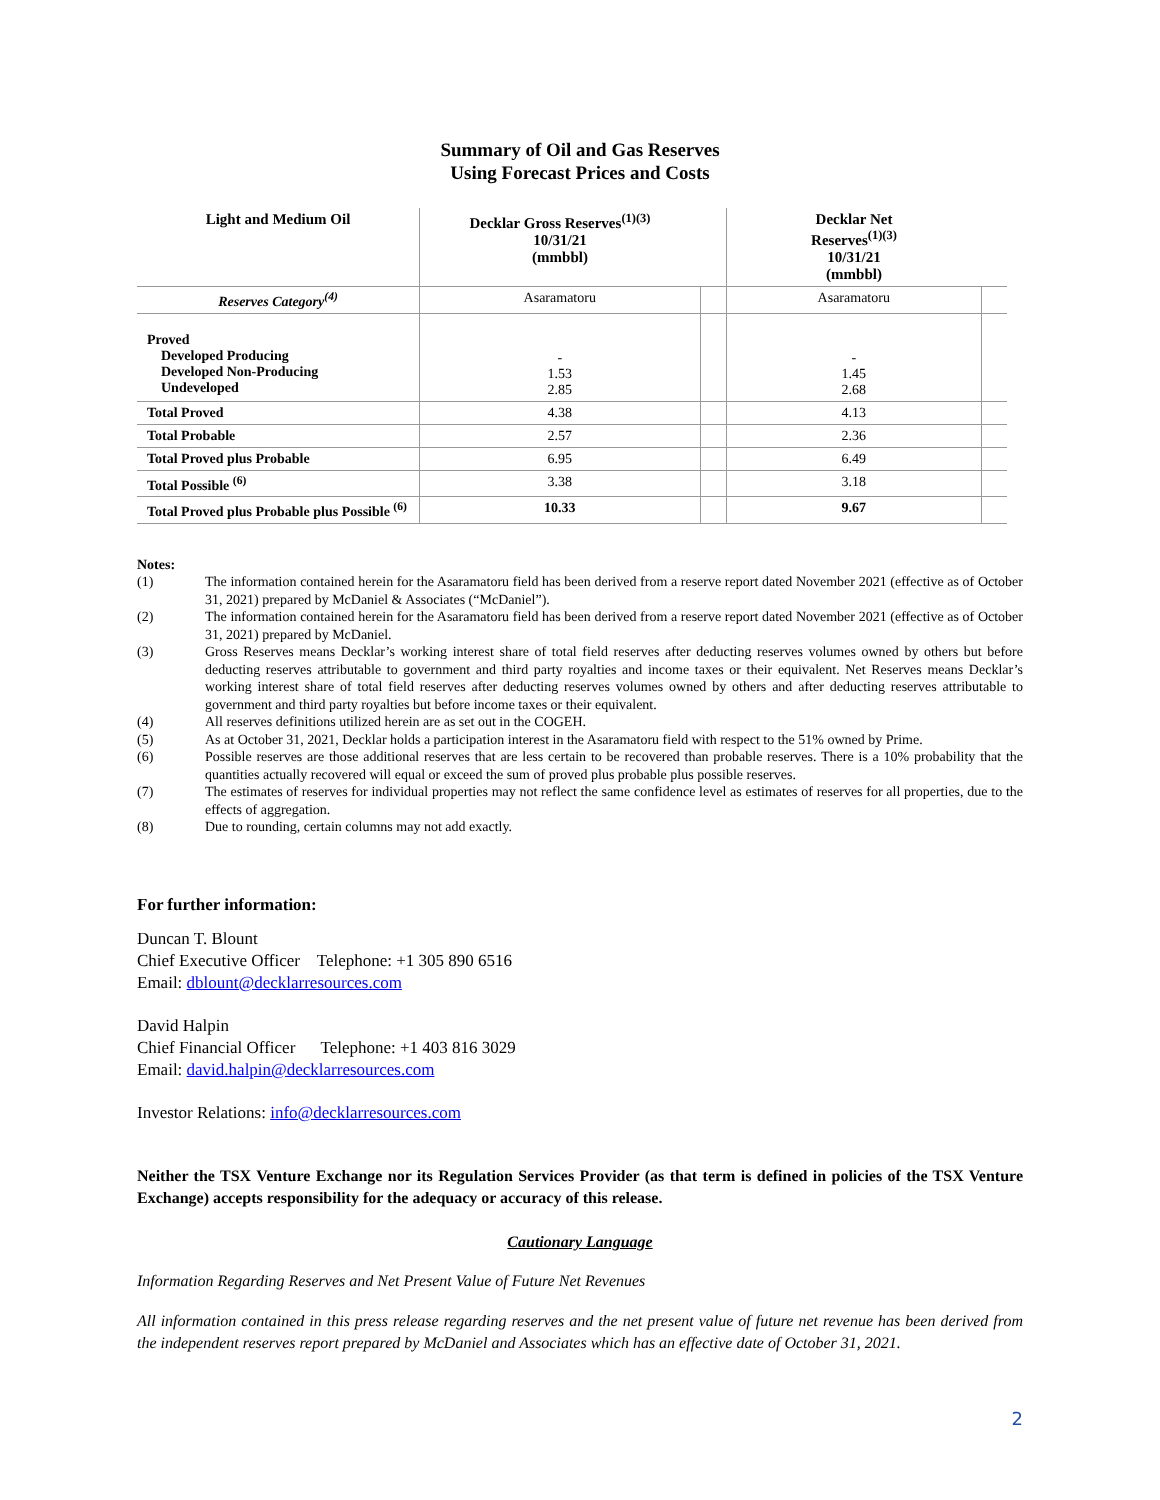Summary of Oil and Gas Reserves
Using Forecast Prices and Costs
| Light and Medium Oil | Decklar Gross Reserves<sup>(1)(3)</sup> 10/31/21 (mmbbl) | | Decklar Net Reserves<sup>(1)(3)</sup> 10/31/21 (mmbbl) | |
| --- | --- | --- | --- | --- |
| Reserves Category<sup>(4)</sup> | Asaramatoru | | Asaramatoru | |
| Proved Developed Producing Developed Non-Producing Undeveloped | - 1.53 2.85 | | - 1.45 2.68 | |
| Total Proved | 4.38 | | 4.13 | |
| Total Probable | 2.57 | | 2.36 | |
| Total Proved plus Probable | 6.95 | | 6.49 | |
| Total Possible <sup>(6)</sup> | 3.38 | | 3.18 | |
| Total Proved plus Probable plus Possible <sup>(6)</sup> | 10.33 | | 9.67 | |
Notes:
| (1) | The information contained herein for the Asaramatoru field has been derived from a reserve report dated November 2021 (effective as of October 31, 2021) prepared by McDaniel & Associates (“McDaniel”). |
| (2) | The information contained herein for the Asaramatoru field has been derived from a reserve report dated November 2021 (effective as of October 31, 2021) prepared by McDaniel. |
| (3) | Gross Reserves means Decklar’s working interest share of total field reserves after deducting reserves volumes owned by others but before deducting reserves attributable to government and third party royalties and income taxes or their equivalent. Net Reserves means Decklar’s working interest share of total field reserves after deducting reserves volumes owned by others and after deducting reserves attributable to government and third party royalties but before income taxes or their equivalent. |
| (4) | All reserves definitions utilized herein are as set out in the COGEH. |
| (5) | As at October 31, 2021, Decklar holds a participation interest in the Asaramatoru field with respect to the 51% owned by Prime. |
| (6) | Possible reserves are those additional reserves that are less certain to be recovered than probable reserves. There is a 10% probability that the quantities actually recovered will equal or exceed the sum of proved plus probable plus possible reserves. |
| (7) | The estimates of reserves for individual properties may not reflect the same confidence level as estimates of reserves for all properties, due to the effects of aggregation. |
| (8) | Due to rounding, certain columns may not add exactly. |
For further information:
Duncan T. Blount
Chief Executive Officer Telephone: +1 305 890 6516
Email: dblount@decklarresources.com
David Halpin
Chief Financial Officer Telephone: +1 403 816 3029
Email: david.halpin@decklarresources.com
Investor Relations: info@decklarresources.com
Neither the TSX Venture Exchange nor its Regulation Services Provider (as that term is defined in policies of the TSX Venture Exchange) accepts responsibility for the adequacy or accuracy of this release.
Cautionary Language
Information Regarding Reserves and Net Present Value of Future Net Revenues
All information contained in this press release regarding reserves and the net present value of future net revenue has been derived from the independent reserves report prepared by McDaniel and Associates which has an effective date of October 31, 2021.
2